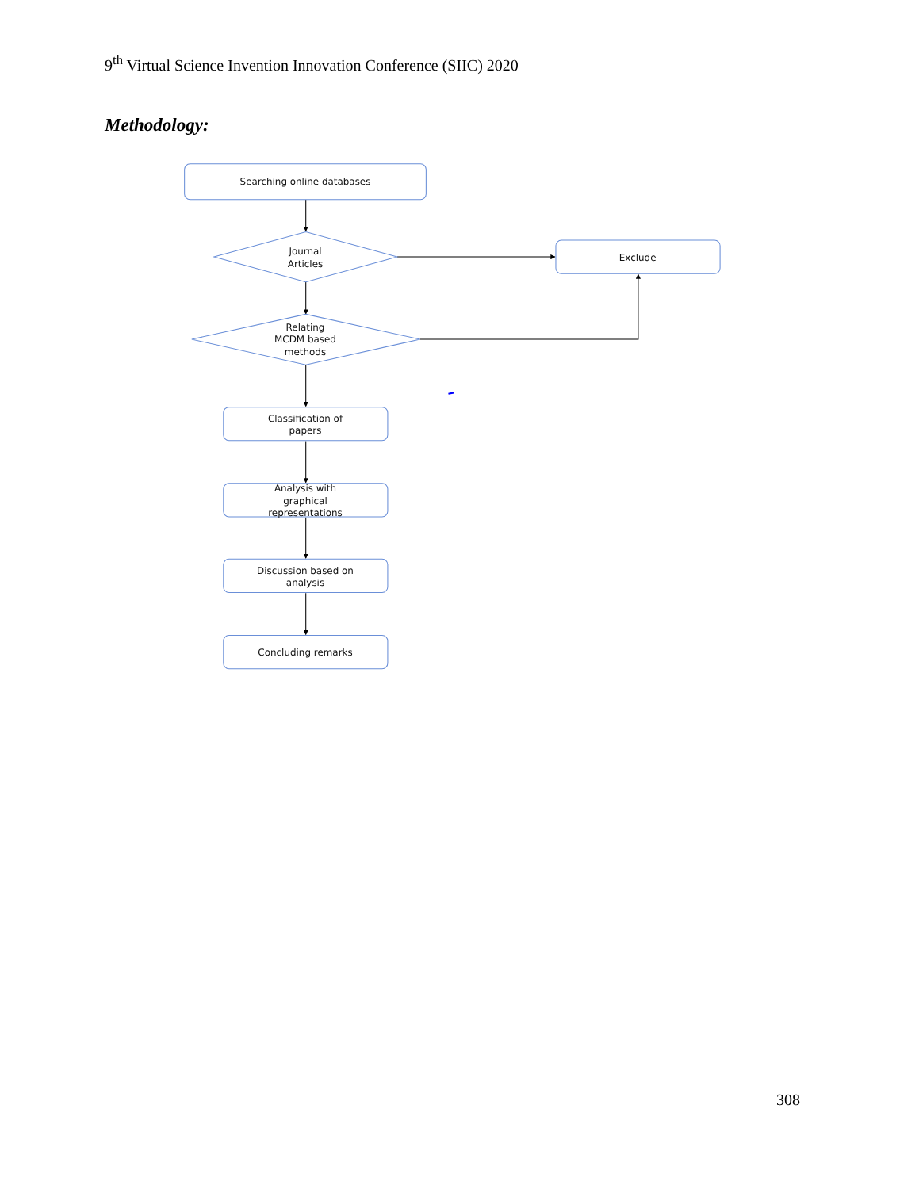9<sup>th</sup> Virtual Science Invention Innovation Conference (SIIC) 2020
Methodology:
Searching online databases
Journal
Articles
Exclude
Relating
MCDM based
methods
Classification of
papers
Analysis with
graphical
representations
Discussion based on
analysis
Concluding remarks
308